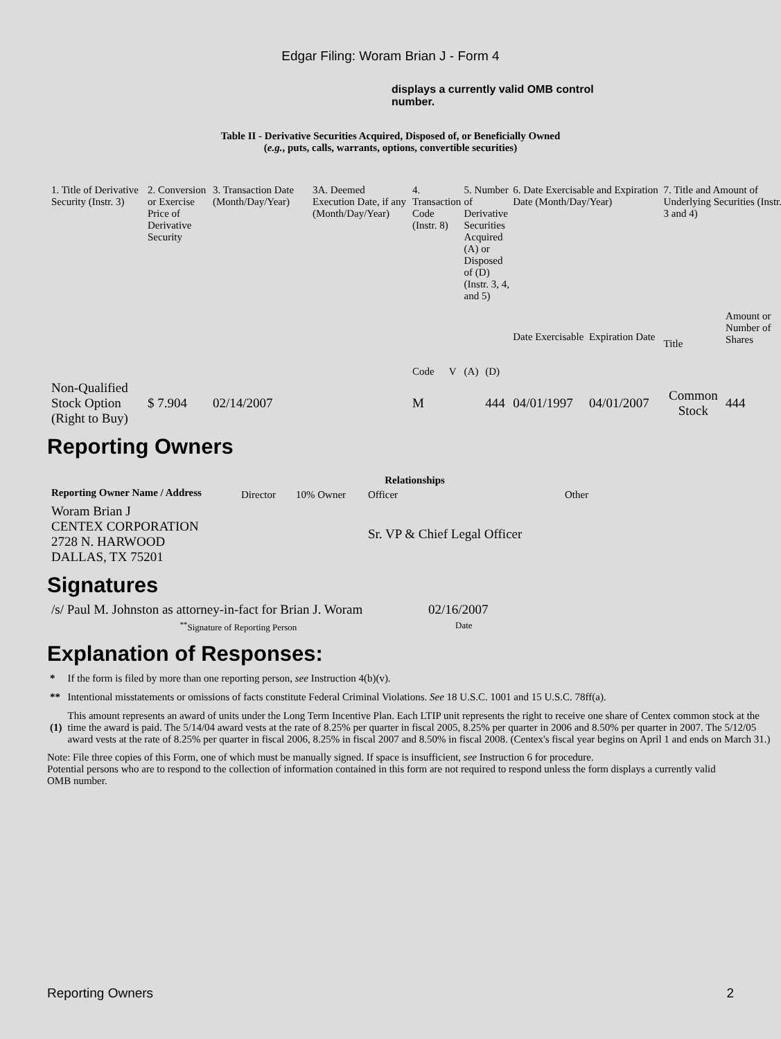Edgar Filing: Woram Brian J - Form 4
displays a currently valid OMB control number.
Table II - Derivative Securities Acquired, Disposed of, or Beneficially Owned
(e.g., puts, calls, warrants, options, convertible securities)
| 1. Title of Derivative Security (Instr. 3) | 2. Conversion or Exercise Price of Derivative Security | 3. Transaction Date (Month/Day/Year) | 3A. Deemed Execution Date, if any (Month/Day/Year) | 4. Transaction Code (Instr. 8) | | 5. Number of Derivative Securities Acquired (A) or Disposed of (D) (Instr. 3, 4, and 5) | | 6. Date Exercisable and Expiration Date (Month/Day/Year) | | 7. Title and Amount of Underlying Securities (Instr. 3 and 4) | |
| --- | --- | --- | --- | --- | --- | --- | --- | --- | --- | --- | --- |
| | | | | Code | V | (A) | (D) | Date Exercisable | Expiration Date | Title | Amount or Number of Shares |
| Non-Qualified Stock Option (Right to Buy) | $ 7.904 | 02/14/2007 | | M | | | 444 | 04/01/1997 | 04/01/2007 | Common Stock | 444 |
Reporting Owners
| Reporting Owner Name / Address | Relationships | | | |
| --- | --- | --- | --- | --- |
| | Director | 10% Owner | Officer | Other |
| Woram Brian J CENTEX CORPORATION 2728 N. HARWOOD DALLAS, TX 75201 | | | Sr. VP & Chief Legal Officer | |
Signatures
| /s/ Paul M. Johnston as attorney-in-fact for Brian J. Woram | 02/16/2007 |
| <sup>**</sup> Signature of Reporting Person | Date |
Explanation of Responses:
| * | If the form is filed by more than one reporting person, see Instruction 4(b)(v). |
| ** | Intentional misstatements or omissions of facts constitute Federal Criminal Violations. See 18 U.S.C. 1001 and 15 U.S.C. 78ff(a). |
| (1) | This amount represents an award of units under the Long Term Incentive Plan. Each LTIP unit represents the right to receive one share of Centex common stock at the time the award is paid. The 5/14/04 award vests at the rate of 8.25% per quarter in fiscal 2005, 8.25% per quarter in 2006 and 8.50% per quarter in 2007. The 5/12/05 award vests at the rate of 8.25% per quarter in fiscal 2006, 8.25% in fiscal 2007 and 8.50% in fiscal 2008. (Centex's fiscal year begins on April 1 and ends on March 31.) |
Note: File three copies of this Form, one of which must be manually signed. If space is insufficient, see Instruction 6 for procedure.
Potential persons who are to respond to the collection of information contained in this form are not required to respond unless the form displays a currently valid OMB number.
Reporting Owners 2